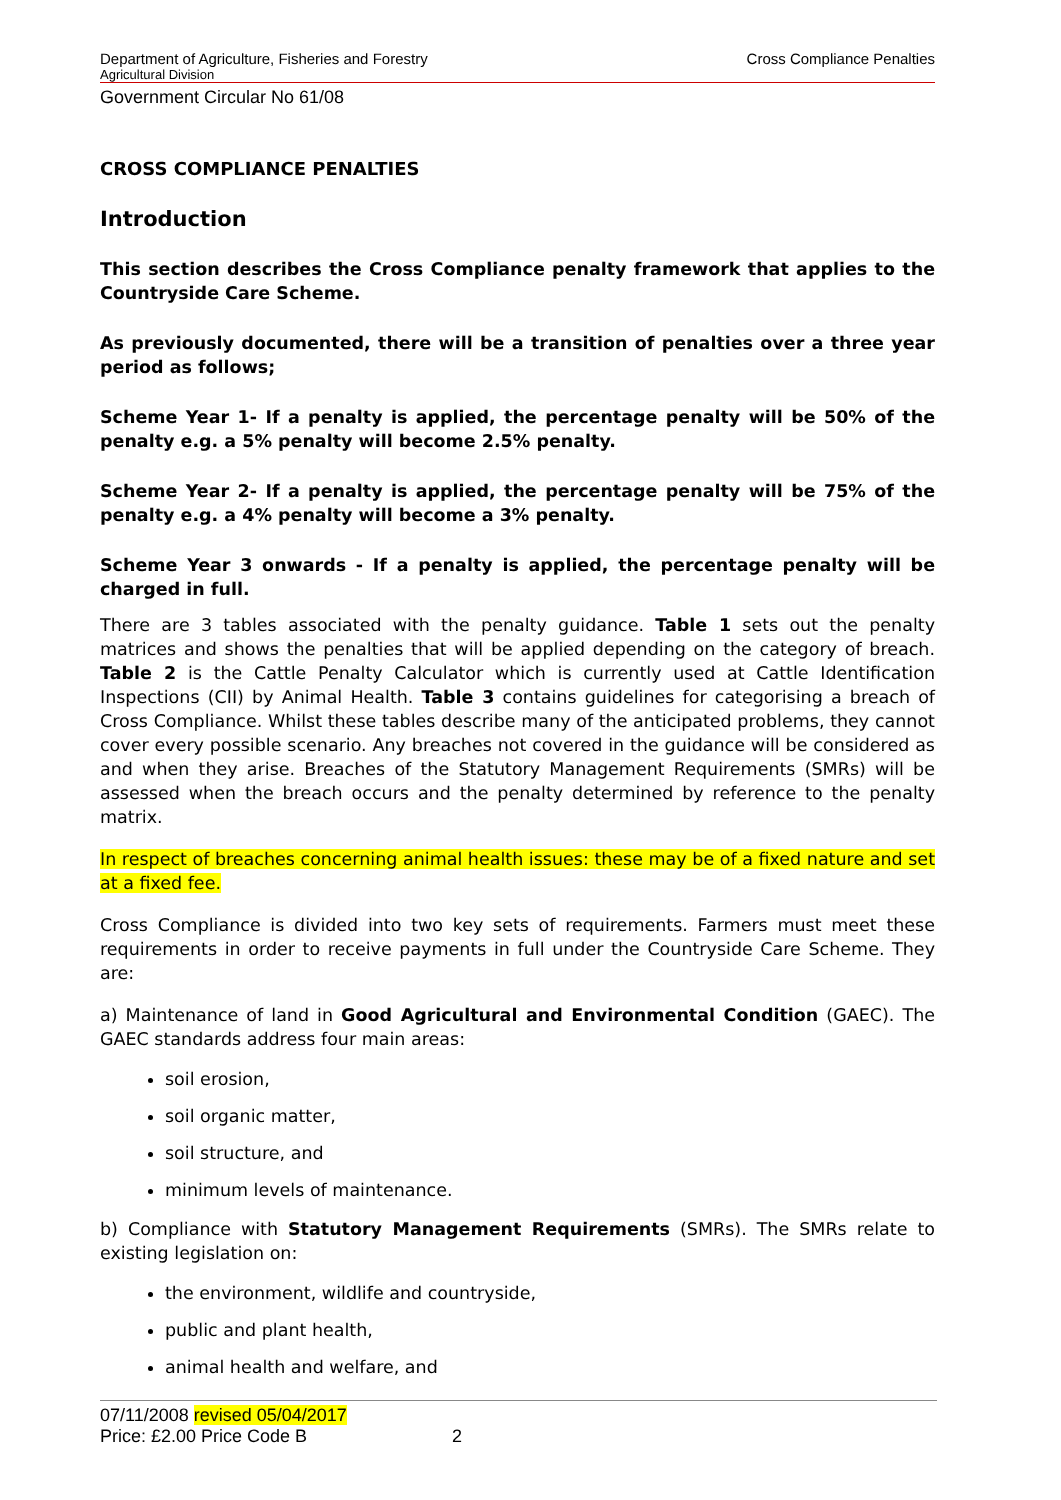Department of Agriculture, Fisheries and Forestry Cross Compliance Penalties
Agricultural Division
Government Circular No 61/08
CROSS COMPLIANCE PENALTIES
Introduction
This section describes the Cross Compliance penalty framework that applies to the Countryside Care Scheme.
As previously documented, there will be a transition of penalties over a three year period as follows;
Scheme Year 1- If a penalty is applied, the percentage penalty will be 50% of the penalty e.g. a 5% penalty will become 2.5% penalty.
Scheme Year 2- If a penalty is applied, the percentage penalty will be 75% of the penalty e.g. a 4% penalty will become a 3% penalty.
Scheme Year 3 onwards - If a penalty is applied, the percentage penalty will be charged in full.
There are 3 tables associated with the penalty guidance. Table 1 sets out the penalty matrices and shows the penalties that will be applied depending on the category of breach. Table 2 is the Cattle Penalty Calculator which is currently used at Cattle Identification Inspections (CII) by Animal Health. Table 3 contains guidelines for categorising a breach of Cross Compliance. Whilst these tables describe many of the anticipated problems, they cannot cover every possible scenario. Any breaches not covered in the guidance will be considered as and when they arise. Breaches of the Statutory Management Requirements (SMRs) will be assessed when the breach occurs and the penalty determined by reference to the penalty matrix.
In respect of breaches concerning animal health issues: these may be of a fixed nature and set at a fixed fee.
Cross Compliance is divided into two key sets of requirements. Farmers must meet these requirements in order to receive payments in full under the Countryside Care Scheme. They are:
a) Maintenance of land in Good Agricultural and Environmental Condition (GAEC). The GAEC standards address four main areas:
soil erosion,
soil organic matter,
soil structure, and
minimum levels of maintenance.
b) Compliance with Statutory Management Requirements (SMRs). The SMRs relate to existing legislation on:
the environment, wildlife and countryside,
public and plant health,
animal health and welfare, and
07/11/2008 revised 05/04/2017
Price: £2.00 Price Code B 2